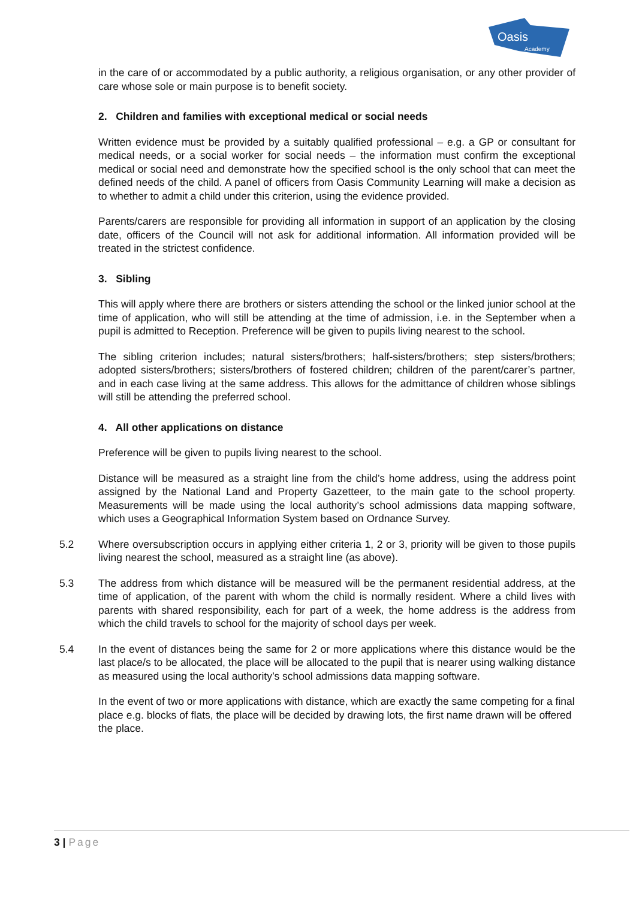Oasis
Academy
in the care of or accommodated by a public authority, a religious organisation, or any other provider of care whose sole or main purpose is to benefit society.
2. Children and families with exceptional medical or social needs
Written evidence must be provided by a suitably qualified professional – e.g. a GP or consultant for medical needs, or a social worker for social needs – the information must confirm the exceptional medical or social need and demonstrate how the specified school is the only school that can meet the defined needs of the child. A panel of officers from Oasis Community Learning will make a decision as to whether to admit a child under this criterion, using the evidence provided.
Parents/carers are responsible for providing all information in support of an application by the closing date, officers of the Council will not ask for additional information. All information provided will be treated in the strictest confidence.
3. Sibling
This will apply where there are brothers or sisters attending the school or the linked junior school at the time of application, who will still be attending at the time of admission, i.e. in the September when a pupil is admitted to Reception. Preference will be given to pupils living nearest to the school.
The sibling criterion includes; natural sisters/brothers; half-sisters/brothers; step sisters/brothers; adopted sisters/brothers; sisters/brothers of fostered children; children of the parent/carer’s partner, and in each case living at the same address. This allows for the admittance of children whose siblings will still be attending the preferred school.
4. All other applications on distance
Preference will be given to pupils living nearest to the school.
Distance will be measured as a straight line from the child’s home address, using the address point assigned by the National Land and Property Gazetteer, to the main gate to the school property. Measurements will be made using the local authority’s school admissions data mapping software, which uses a Geographical Information System based on Ordnance Survey.
5.2 Where oversubscription occurs in applying either criteria 1, 2 or 3, priority will be given to those pupils living nearest the school, measured as a straight line (as above).
5.3 The address from which distance will be measured will be the permanent residential address, at the time of application, of the parent with whom the child is normally resident. Where a child lives with parents with shared responsibility, each for part of a week, the home address is the address from which the child travels to school for the majority of school days per week.
5.4 In the event of distances being the same for 2 or more applications where this distance would be the last place/s to be allocated, the place will be allocated to the pupil that is nearer using walking distance as measured using the local authority’s school admissions data mapping software.
In the event of two or more applications with distance, which are exactly the same competing for a final place e.g. blocks of flats, the place will be decided by drawing lots, the first name drawn will be offered the place.
3 | Page